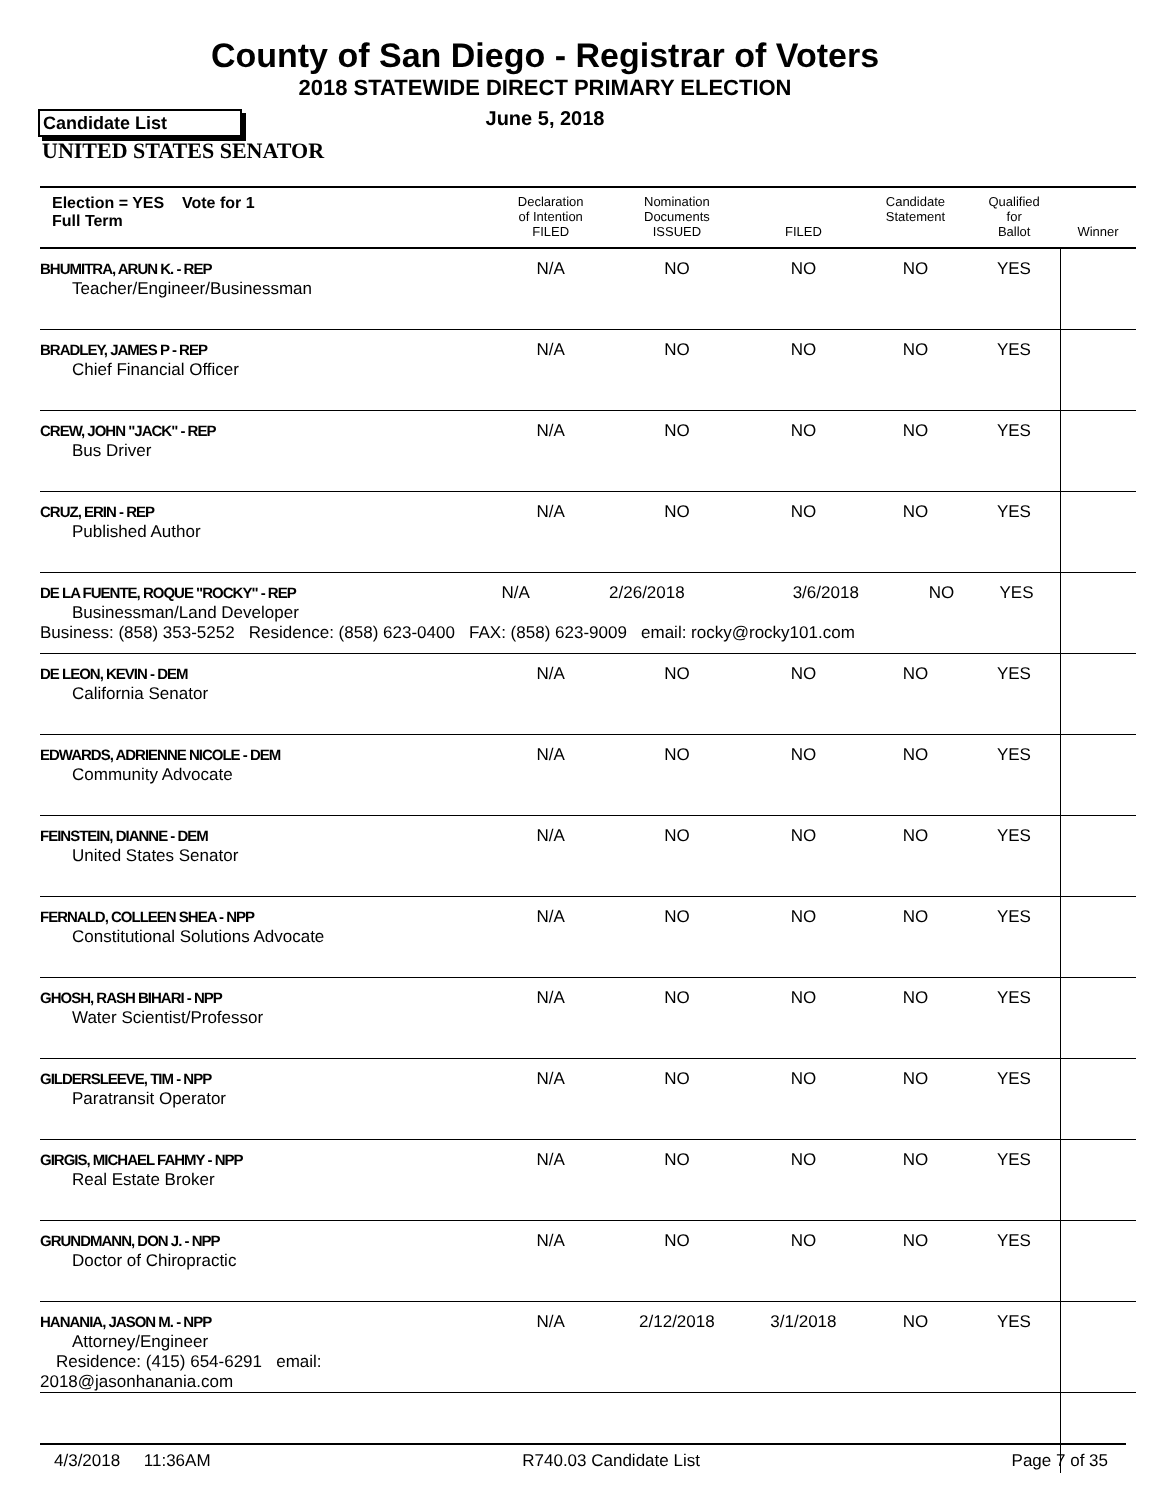County of San Diego - Registrar of Voters
2018 STATEWIDE DIRECT PRIMARY ELECTION
Candidate List
June 5, 2018
UNITED STATES SENATOR
| Election = YES Vote for 1 Full Term | Declaration of Intention FILED | Nomination Documents ISSUED | FILED | Candidate Statement | Qualified for Ballot | Winner |
| --- | --- | --- | --- | --- | --- | --- |
| BHUMITRA, ARUN K. - REP Teacher/Engineer/Businessman | N/A | NO | NO | NO | YES | |
| BRADLEY, JAMES P - REP Chief Financial Officer | N/A | NO | NO | NO | YES | |
| CREW, JOHN "JACK" - REP Bus Driver | N/A | NO | NO | NO | YES | |
| CRUZ, ERIN - REP Published Author | N/A | NO | NO | NO | YES | |
| / DE LA FUENTE, ROQUE "ROCKY" - REP Businessman/Land Developer / N/A / 2/26/2018 / 3/6/2018 / NO / YES / / Business: (858) 353-5252 Residence: (858) 623-0400 FAX: (858) 623-9009 email: rocky@rocky101.com / / / / / / | | | | | | |
| DE LEON, KEVIN - DEM California Senator | N/A | NO | NO | NO | YES | |
| EDWARDS, ADRIENNE NICOLE - DEM Community Advocate | N/A | NO | NO | NO | YES | |
| FEINSTEIN, DIANNE - DEM United States Senator | N/A | NO | NO | NO | YES | |
| FERNALD, COLLEEN SHEA - NPP Constitutional Solutions Advocate | N/A | NO | NO | NO | YES | |
| GHOSH, RASH BIHARI - NPP Water Scientist/Professor | N/A | NO | NO | NO | YES | |
| GILDERSLEEVE, TIM - NPP Paratransit Operator | N/A | NO | NO | NO | YES | |
| GIRGIS, MICHAEL FAHMY - NPP Real Estate Broker | N/A | NO | NO | NO | YES | |
| GRUNDMANN, DON J. - NPP Doctor of Chiropractic | N/A | NO | NO | NO | YES | |
| HANANIA, JASON M. - NPP Attorney/Engineer Residence: (415) 654-6291 email: 2018@jasonhanania.com | N/A | 2/12/2018 | 3/1/2018 | NO | YES | |
4/3/2018 11:36AM R740.03 Candidate List Page 7 of 35